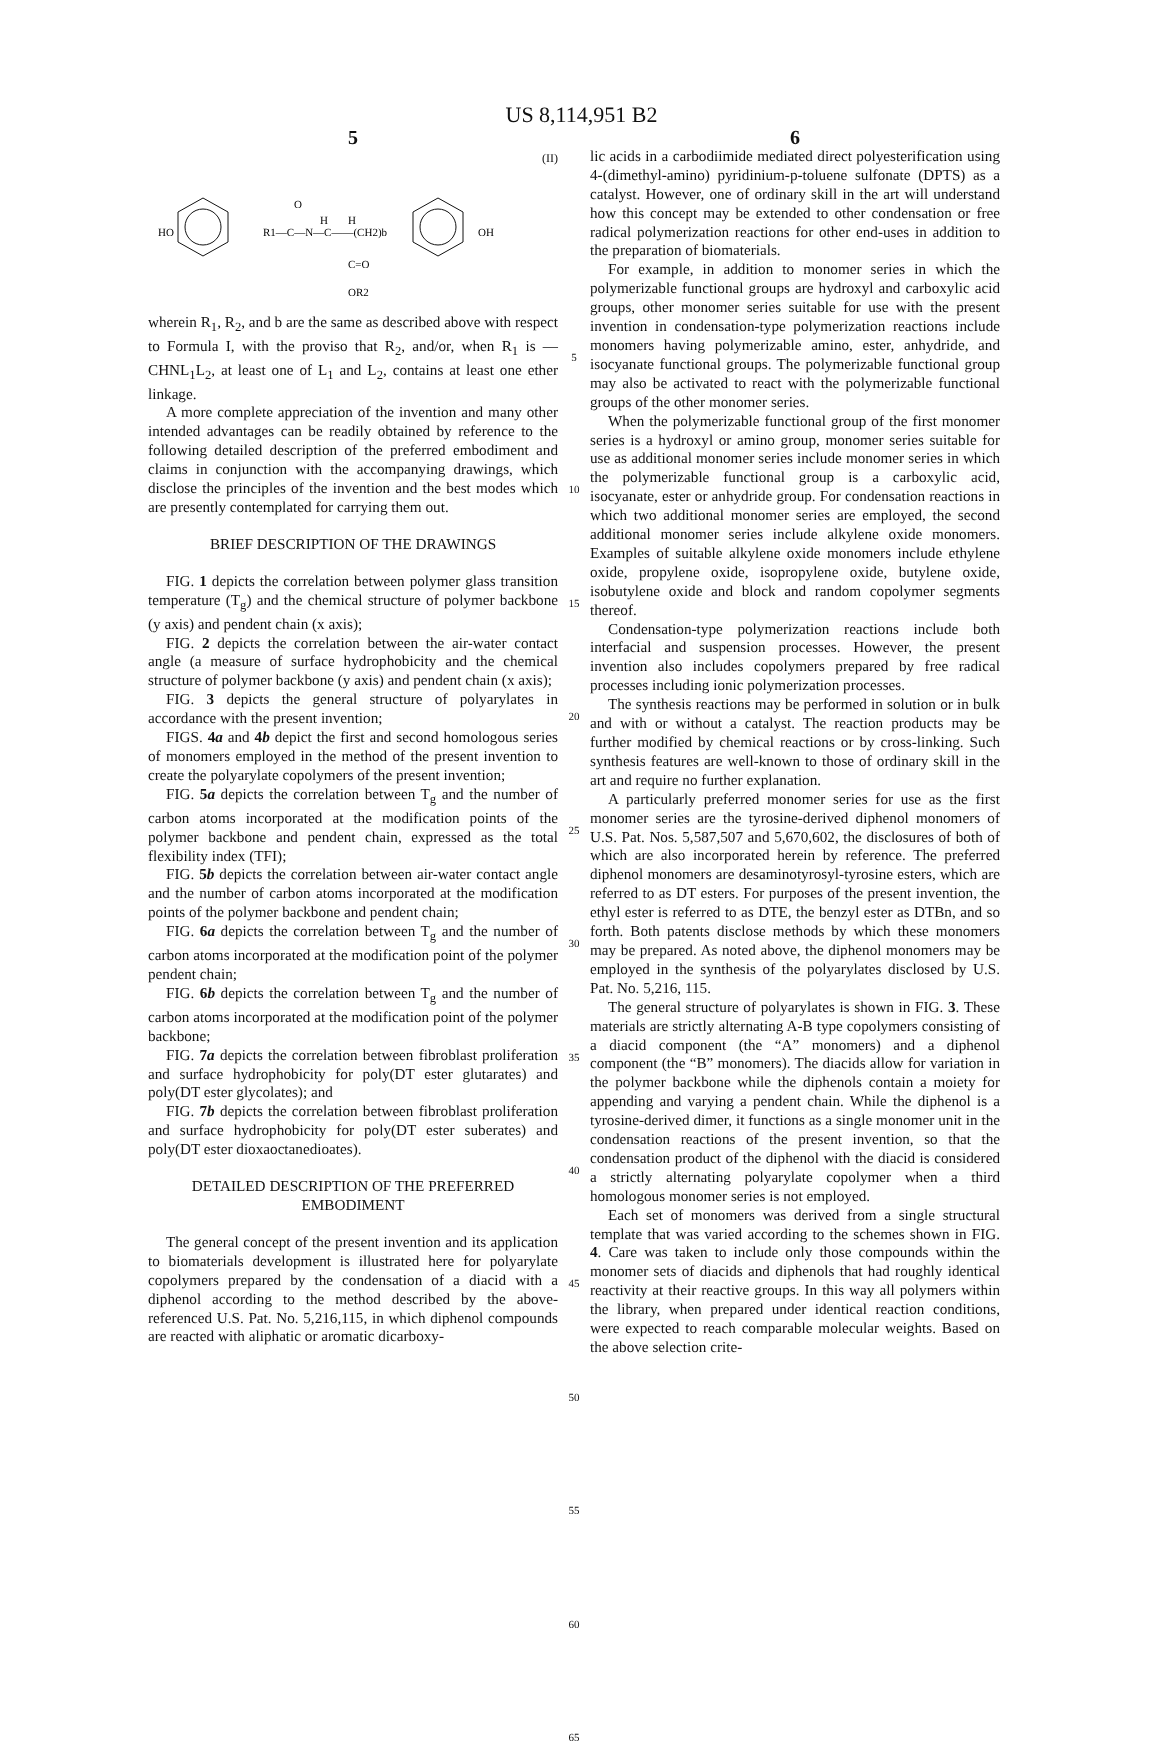US 8,114,951 B2
5
(II)
HO
R1—C—N—C——(CH2)b
O
H
H
C=O
OR2
OH
wherein R<sub>1</sub>, R<sub>2</sub>, and b are the same as described above with respect to Formula I, with the proviso that R<sub>2</sub>, and/or, when R<sub>1</sub> is —CHNL<sub>1</sub>L<sub>2</sub>, at least one of L<sub>1</sub> and L<sub>2</sub>, contains at least one ether linkage.
A more complete appreciation of the invention and many other intended advantages can be readily obtained by reference to the following detailed description of the preferred embodiment and claims in conjunction with the accompanying drawings, which disclose the principles of the invention and the best modes which are presently contemplated for carrying them out.
BRIEF DESCRIPTION OF THE DRAWINGS
FIG. 1 depicts the correlation between polymer glass transition temperature (T<sub>g</sub>) and the chemical structure of polymer backbone (y axis) and pendent chain (x axis);
FIG. 2 depicts the correlation between the air-water contact angle (a measure of surface hydrophobicity and the chemical structure of polymer backbone (y axis) and pendent chain (x axis);
FIG. 3 depicts the general structure of polyarylates in accordance with the present invention;
FIGS. 4a and 4b depict the first and second homologous series of monomers employed in the method of the present invention to create the polyarylate copolymers of the present invention;
FIG. 5a depicts the correlation between T<sub>g</sub> and the number of carbon atoms incorporated at the modification points of the polymer backbone and pendent chain, expressed as the total flexibility index (TFI);
FIG. 5b depicts the correlation between air-water contact angle and the number of carbon atoms incorporated at the modification points of the polymer backbone and pendent chain;
FIG. 6a depicts the correlation between T<sub>g</sub> and the number of carbon atoms incorporated at the modification point of the polymer pendent chain;
FIG. 6b depicts the correlation between T<sub>g</sub> and the number of carbon atoms incorporated at the modification point of the polymer backbone;
FIG. 7a depicts the correlation between fibroblast proliferation and surface hydrophobicity for poly(DT ester glutarates) and poly(DT ester glycolates); and
FIG. 7b depicts the correlation between fibroblast proliferation and surface hydrophobicity for poly(DT ester suberates) and poly(DT ester dioxaoctanedioates).
DETAILED DESCRIPTION OF THE PREFERRED EMBODIMENT
The general concept of the present invention and its application to biomaterials development is illustrated here for polyarylate copolymers prepared by the condensation of a diacid with a diphenol according to the method described by the above-referenced U.S. Pat. No. 5,216,115, in which diphenol compounds are reacted with aliphatic or aromatic dicarboxy-
5
10
15
20
25
30
35
40
45
50
55
60
65
6
lic acids in a carbodiimide mediated direct polyesterification using 4-(dimethyl-amino) pyridinium-p-toluene sulfonate (DPTS) as a catalyst. However, one of ordinary skill in the art will understand how this concept may be extended to other condensation or free radical polymerization reactions for other end-uses in addition to the preparation of biomaterials.
For example, in addition to monomer series in which the polymerizable functional groups are hydroxyl and carboxylic acid groups, other monomer series suitable for use with the present invention in condensation-type polymerization reactions include monomers having polymerizable amino, ester, anhydride, and isocyanate functional groups. The polymerizable functional group may also be activated to react with the polymerizable functional groups of the other monomer series.
When the polymerizable functional group of the first monomer series is a hydroxyl or amino group, monomer series suitable for use as additional monomer series include monomer series in which the polymerizable functional group is a carboxylic acid, isocyanate, ester or anhydride group. For condensation reactions in which two additional monomer series are employed, the second additional monomer series include alkylene oxide monomers. Examples of suitable alkylene oxide monomers include ethylene oxide, propylene oxide, isopropylene oxide, butylene oxide, isobutylene oxide and block and random copolymer segments thereof.
Condensation-type polymerization reactions include both interfacial and suspension processes. However, the present invention also includes copolymers prepared by free radical processes including ionic polymerization processes.
The synthesis reactions may be performed in solution or in bulk and with or without a catalyst. The reaction products may be further modified by chemical reactions or by cross-linking. Such synthesis features are well-known to those of ordinary skill in the art and require no further explanation.
A particularly preferred monomer series for use as the first monomer series are the tyrosine-derived diphenol monomers of U.S. Pat. Nos. 5,587,507 and 5,670,602, the disclosures of both of which are also incorporated herein by reference. The preferred diphenol monomers are desaminotyrosyl-tyrosine esters, which are referred to as DT esters. For purposes of the present invention, the ethyl ester is referred to as DTE, the benzyl ester as DTBn, and so forth. Both patents disclose methods by which these monomers may be prepared. As noted above, the diphenol monomers may be employed in the synthesis of the polyarylates disclosed by U.S. Pat. No. 5,216, 115.
The general structure of polyarylates is shown in FIG. 3. These materials are strictly alternating A-B type copolymers consisting of a diacid component (the “A” monomers) and a diphenol component (the “B” monomers). The diacids allow for variation in the polymer backbone while the diphenols contain a moiety for appending and varying a pendent chain. While the diphenol is a tyrosine-derived dimer, it functions as a single monomer unit in the condensation reactions of the present invention, so that the condensation product of the diphenol with the diacid is considered a strictly alternating polyarylate copolymer when a third homologous monomer series is not employed.
Each set of monomers was derived from a single structural template that was varied according to the schemes shown in FIG. 4. Care was taken to include only those compounds within the monomer sets of diacids and diphenols that had roughly identical reactivity at their reactive groups. In this way all polymers within the library, when prepared under identical reaction conditions, were expected to reach comparable molecular weights. Based on the above selection crite-